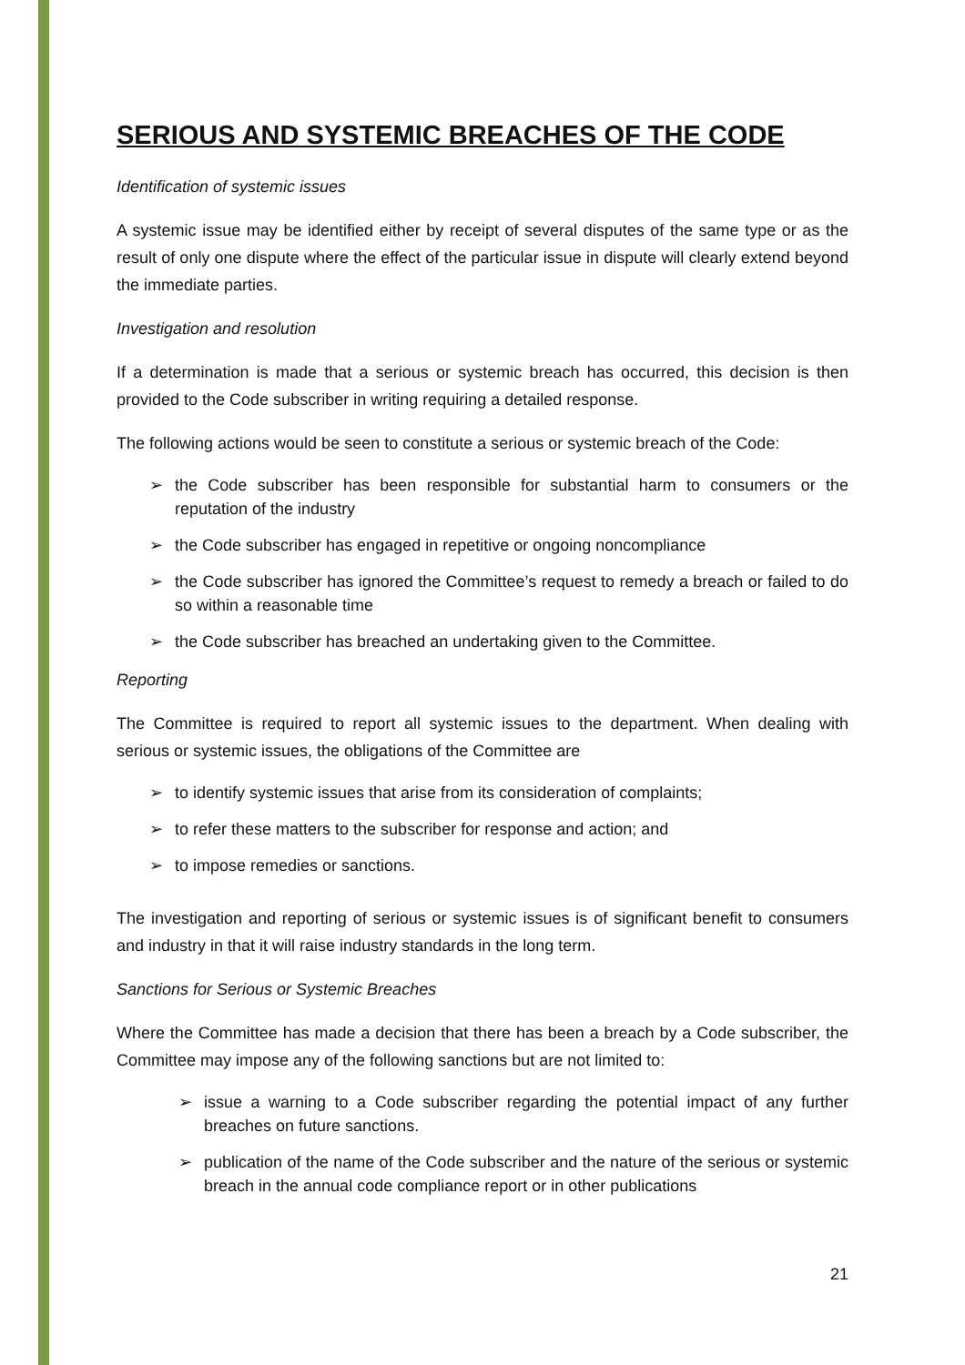SERIOUS AND SYSTEMIC BREACHES OF THE CODE
Identification of systemic issues
A systemic issue may be identified either by receipt of several disputes of the same type or as the result of only one dispute where the effect of the particular issue in dispute will clearly extend beyond the immediate parties.
Investigation and resolution
If a determination is made that a serious or systemic breach has occurred, this decision is then provided to the Code subscriber in writing requiring a detailed response.
The following actions would be seen to constitute a serious or systemic breach of the Code:
➢ the Code subscriber has been responsible for substantial harm to consumers or the reputation of the industry
➢ the Code subscriber has engaged in repetitive or ongoing noncompliance
➢ the Code subscriber has ignored the Committee’s request to remedy a breach or failed to do so within a reasonable time
➢ the Code subscriber has breached an undertaking given to the Committee.
Reporting
The Committee is required to report all systemic issues to the department. When dealing with serious or systemic issues, the obligations of the Committee are
➢ to identify systemic issues that arise from its consideration of complaints;
➢ to refer these matters to the subscriber for response and action; and
➢ to impose remedies or sanctions.
The investigation and reporting of serious or systemic issues is of significant benefit to consumers and industry in that it will raise industry standards in the long term.
Sanctions for Serious or Systemic Breaches
Where the Committee has made a decision that there has been a breach by a Code subscriber, the Committee may impose any of the following sanctions but are not limited to:
➢ issue a warning to a Code subscriber regarding the potential impact of any further breaches on future sanctions.
➢ publication of the name of the Code subscriber and the nature of the serious or systemic breach in the annual code compliance report or in other publications
21